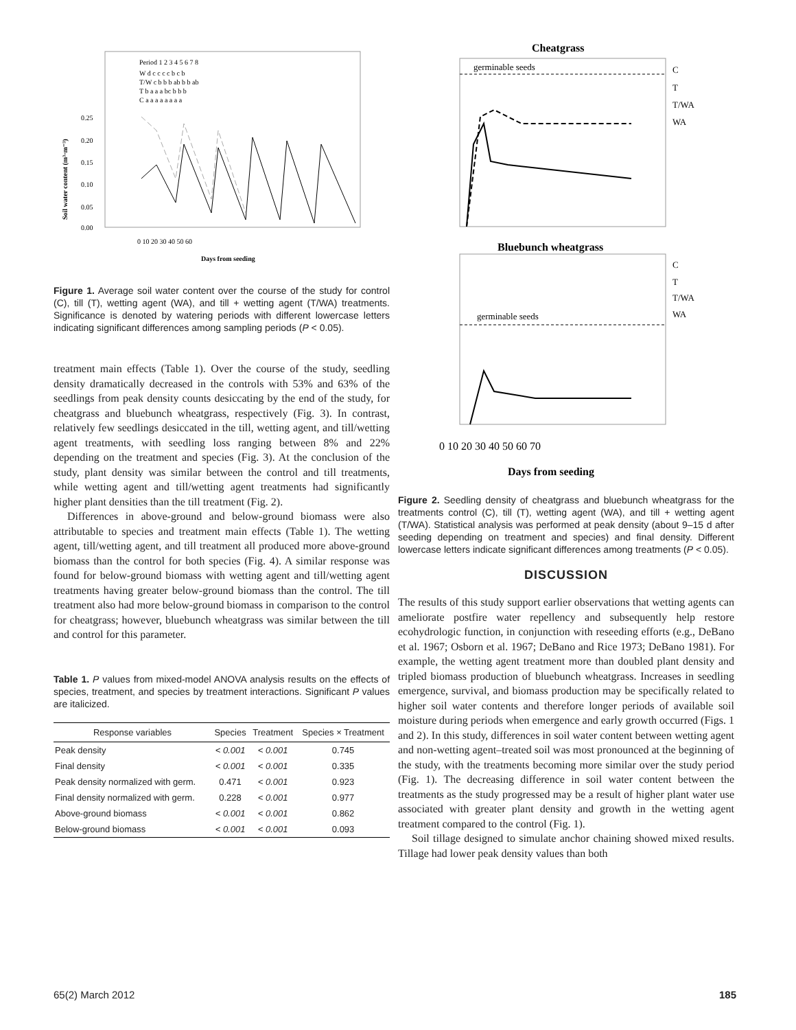Period 1 2 3 4 5 6 7 8
W d c c c c b c b
T/W c b b b ab b b ab
T b a a a bc b b b
C a a a a a a a a
0.25
0.20
0.15
0.10
0.05
0.00
0 10 20 30 40 50 60
Days from seeding
Soil water content (m³·m⁻³)
Figure 1. Average soil water content over the course of the study for control (C), till (T), wetting agent (WA), and till + wetting agent (T/WA) treatments. Significance is denoted by watering periods with different lowercase letters indicating significant differences among sampling periods (P < 0.05).
treatment main effects (Table 1). Over the course of the study, seedling density dramatically decreased in the controls with 53% and 63% of the seedlings from peak density counts desiccating by the end of the study, for cheatgrass and bluebunch wheatgrass, respectively (Fig. 3). In contrast, relatively few seedlings desiccated in the till, wetting agent, and till/wetting agent treatments, with seedling loss ranging between 8% and 22% depending on the treatment and species (Fig. 3). At the conclusion of the study, plant density was similar between the control and till treatments, while wetting agent and till/wetting agent treatments had significantly higher plant densities than the till treatment (Fig. 2).
Differences in above-ground and below-ground biomass were also attributable to species and treatment main effects (Table 1). The wetting agent, till/wetting agent, and till treatment all produced more above-ground biomass than the control for both species (Fig. 4). A similar response was found for below-ground biomass with wetting agent and till/wetting agent treatments having greater below-ground biomass than the control. The till treatment also had more below-ground biomass in comparison to the control for cheatgrass; however, bluebunch wheatgrass was similar between the till and control for this parameter.
Table 1. P values from mixed-model ANOVA analysis results on the effects of species, treatment, and species by treatment interactions. Significant P values are italicized.
| Response variables | Species | Treatment | Species × Treatment |
| --- | --- | --- | --- |
| Peak density | < 0.001 | < 0.001 | 0.745 |
| Final density | < 0.001 | < 0.001 | 0.335 |
| Peak density normalized with germ. | 0.471 | < 0.001 | 0.923 |
| Final density normalized with germ. | 0.228 | < 0.001 | 0.977 |
| Above-ground biomass | < 0.001 | < 0.001 | 0.862 |
| Below-ground biomass | < 0.001 | < 0.001 | 0.093 |
Cheatgrass
germinable seeds
C
T
T/WA
WA
Bluebunch wheatgrass
germinable seeds
C
T
T/WA
WA
0 10 20 30 40 50 60 70
Days from seeding
Figure 2. Seedling density of cheatgrass and bluebunch wheatgrass for the treatments control (C), till (T), wetting agent (WA), and till + wetting agent (T/WA). Statistical analysis was performed at peak density (about 9–15 d after seeding depending on treatment and species) and final density. Different lowercase letters indicate significant differences among treatments (P < 0.05).
DISCUSSION
The results of this study support earlier observations that wetting agents can ameliorate postfire water repellency and subsequently help restore ecohydrologic function, in conjunction with reseeding efforts (e.g., DeBano et al. 1967; Osborn et al. 1967; DeBano and Rice 1973; DeBano 1981). For example, the wetting agent treatment more than doubled plant density and tripled biomass production of bluebunch wheatgrass. Increases in seedling emergence, survival, and biomass production may be specifically related to higher soil water contents and therefore longer periods of available soil moisture during periods when emergence and early growth occurred (Figs. 1 and 2). In this study, differences in soil water content between wetting agent and non-wetting agent–treated soil was most pronounced at the beginning of the study, with the treatments becoming more similar over the study period (Fig. 1). The decreasing difference in soil water content between the treatments as the study progressed may be a result of higher plant water use associated with greater plant density and growth in the wetting agent treatment compared to the control (Fig. 1).
Soil tillage designed to simulate anchor chaining showed mixed results. Tillage had lower peak density values than both
65(2) March 2012 185